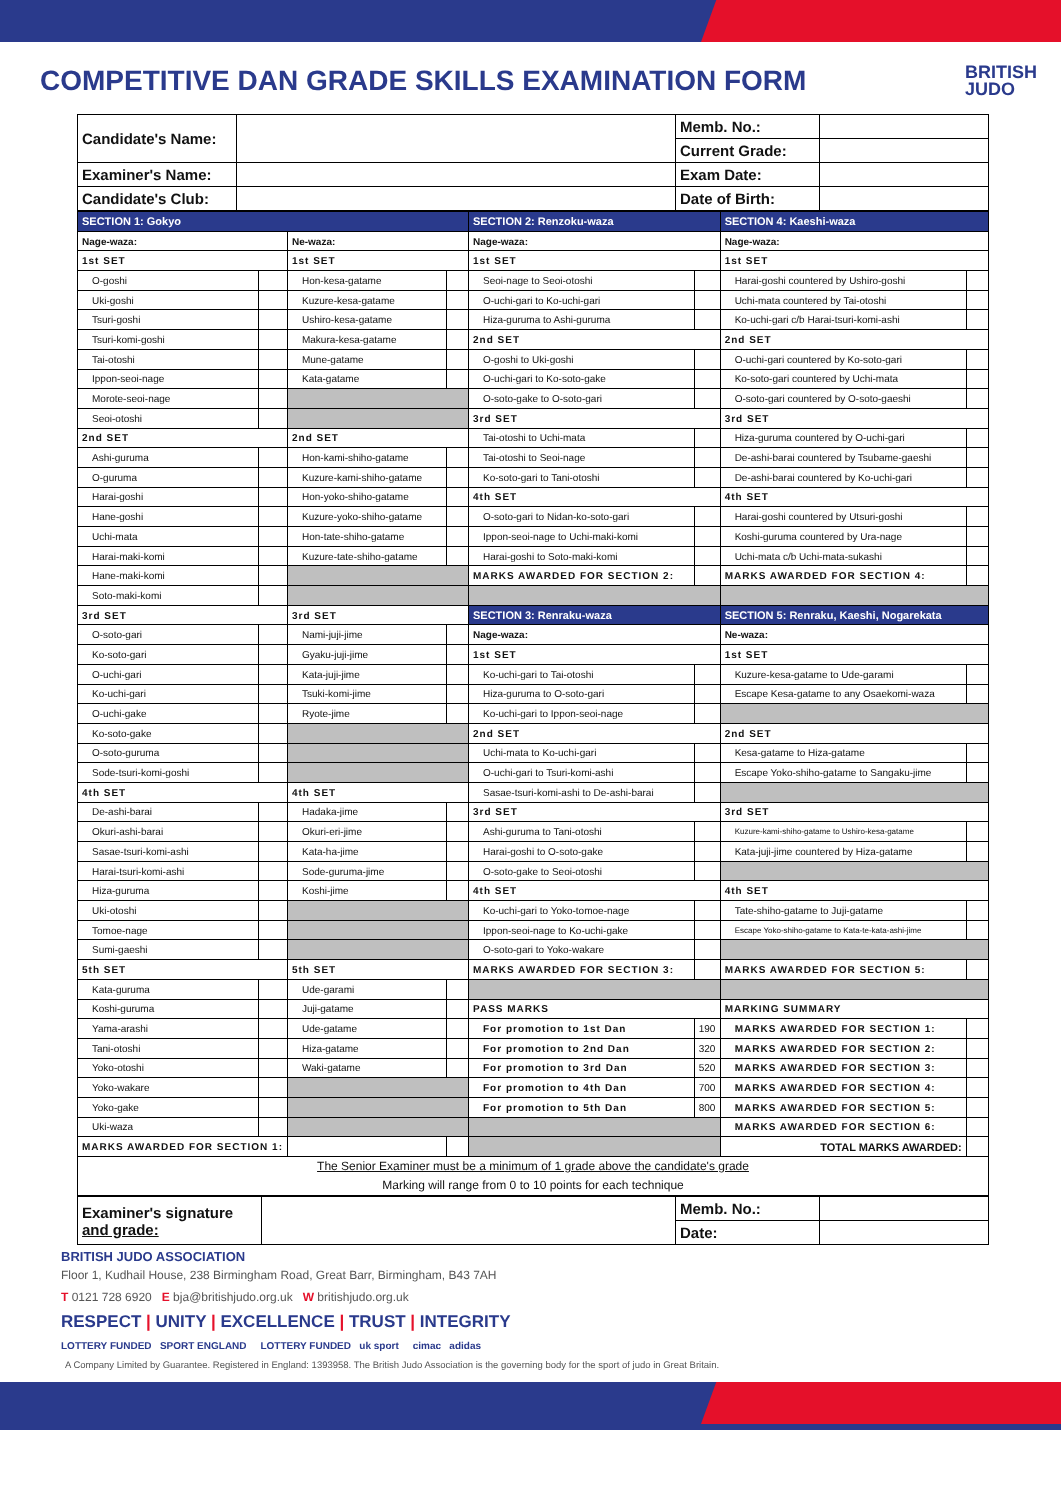COMPETITIVE DAN GRADE SKILLS EXAMINATION FORM
BRITISH
JUDO
| Candidate's Name: | | Memb. No.: | |
| | | Current Grade: | |
| Examiner's Name: | | Exam Date: | |
| Candidate's Club: | | Date of Birth: | |
| SECTION 1: Gokyo | | | | SECTION 2: Renzoku-waza | | SECTION 4: Kaeshi-waza | |
| --- | --- | --- | --- | --- | --- | --- | --- |
| Nage-waza: | | Ne-waza: | | Nage-waza: | | Nage-waza: | |
| 1st SET | | 1st SET | | 1st SET | | 1st SET | |
| O-goshi | | Hon-kesa-gatame | | Seoi-nage to Seoi-otoshi | | Harai-goshi countered by Ushiro-goshi | |
| Uki-goshi | | Kuzure-kesa-gatame | | O-uchi-gari to Ko-uchi-gari | | Uchi-mata countered by Tai-otoshi | |
| Tsuri-goshi | | Ushiro-kesa-gatame | | Hiza-guruma to Ashi-guruma | | Ko-uchi-gari c/b Harai-tsuri-komi-ashi | |
| Tsuri-komi-goshi | | Makura-kesa-gatame | | 2nd SET | | 2nd SET | |
| Tai-otoshi | | Mune-gatame | | O-goshi to Uki-goshi | | O-uchi-gari countered by Ko-soto-gari | |
| Ippon-seoi-nage | | Kata-gatame | | O-uchi-gari to Ko-soto-gake | | Ko-soto-gari countered by Uchi-mata | |
| Morote-seoi-nage | | | | O-soto-gake to O-soto-gari | | O-soto-gari countered by O-soto-gaeshi | |
| Seoi-otoshi | | | | 3rd SET | | 3rd SET | |
| 2nd SET | | 2nd SET | | Tai-otoshi to Uchi-mata | | Hiza-guruma countered by O-uchi-gari | |
| Ashi-guruma | | Hon-kami-shiho-gatame | | Tai-otoshi to Seoi-nage | | De-ashi-barai countered by Tsubame-gaeshi | |
| O-guruma | | Kuzure-kami-shiho-gatame | | Ko-soto-gari to Tani-otoshi | | De-ashi-barai countered by Ko-uchi-gari | |
| Harai-goshi | | Hon-yoko-shiho-gatame | | 4th SET | | 4th SET | |
| Hane-goshi | | Kuzure-yoko-shiho-gatame | | O-soto-gari to Nidan-ko-soto-gari | | Harai-goshi countered by Utsuri-goshi | |
| Uchi-mata | | Hon-tate-shiho-gatame | | Ippon-seoi-nage to Uchi-maki-komi | | Koshi-guruma countered by Ura-nage | |
| Harai-maki-komi | | Kuzure-tate-shiho-gatame | | Harai-goshi to Soto-maki-komi | | Uchi-mata c/b Uchi-mata-sukashi | |
| Hane-maki-komi | | | | MARKS AWARDED FOR SECTION 2: | | MARKS AWARDED FOR SECTION 4: | |
| Soto-maki-komi | | | | | | | |
| 3rd SET | | 3rd SET | | SECTION 3: Renraku-waza | | SECTION 5: Renraku, Kaeshi, Nogarekata | |
| O-soto-gari | | Nami-juji-jime | | Nage-waza: | | Ne-waza: | |
| Ko-soto-gari | | Gyaku-juji-jime | | 1st SET | | 1st SET | |
| O-uchi-gari | | Kata-juji-jime | | Ko-uchi-gari to Tai-otoshi | | Kuzure-kesa-gatame to Ude-garami | |
| Ko-uchi-gari | | Tsuki-komi-jime | | Hiza-guruma to O-soto-gari | | Escape Kesa-gatame to any Osaekomi-waza | |
| O-uchi-gake | | Ryote-jime | | Ko-uchi-gari to Ippon-seoi-nage | | | |
| Ko-soto-gake | | | | 2nd SET | | 2nd SET | |
| O-soto-guruma | | | | Uchi-mata to Ko-uchi-gari | | Kesa-gatame to Hiza-gatame | |
| Sode-tsuri-komi-goshi | | | | O-uchi-gari to Tsuri-komi-ashi | | Escape Yoko-shiho-gatame to Sangaku-jime | |
| 4th SET | | 4th SET | | Sasae-tsuri-komi-ashi to De-ashi-barai | | | |
| De-ashi-barai | | Hadaka-jime | | 3rd SET | | 3rd SET | |
| Okuri-ashi-barai | | Okuri-eri-jime | | Ashi-guruma to Tani-otoshi | | Kuzure-kami-shiho-gatame to Ushiro-kesa-gatame | |
| Sasae-tsuri-komi-ashi | | Kata-ha-jime | | Harai-goshi to O-soto-gake | | Kata-juji-jime countered by Hiza-gatame | |
| Harai-tsuri-komi-ashi | | Sode-guruma-jime | | O-soto-gake to Seoi-otoshi | | | |
| Hiza-guruma | | Koshi-jime | | 4th SET | | 4th SET | |
| Uki-otoshi | | | | Ko-uchi-gari to Yoko-tomoe-nage | | Tate-shiho-gatame to Juji-gatame | |
| Tomoe-nage | | | | Ippon-seoi-nage to Ko-uchi-gake | | Escape Yoko-shiho-gatame to Kata-te-kata-ashi-jime | |
| Sumi-gaeshi | | | | O-soto-gari to Yoko-wakare | | | |
| 5th SET | | 5th SET | | MARKS AWARDED FOR SECTION 3: | | MARKS AWARDED FOR SECTION 5: | |
| Kata-guruma | | Ude-garami | | | | | |
| Koshi-guruma | | Juji-gatame | | PASS MARKS | | MARKING SUMMARY | |
| Yama-arashi | | Ude-gatame | | For promotion to 1st Dan | 190 | MARKS AWARDED FOR SECTION 1: | |
| Tani-otoshi | | Hiza-gatame | | For promotion to 2nd Dan | 320 | MARKS AWARDED FOR SECTION 2: | |
| Yoko-otoshi | | Waki-gatame | | For promotion to 3rd Dan | 520 | MARKS AWARDED FOR SECTION 3: | |
| Yoko-wakare | | | | For promotion to 4th Dan | 700 | MARKS AWARDED FOR SECTION 4: | |
| Yoko-gake | | | | For promotion to 5th Dan | 800 | MARKS AWARDED FOR SECTION 5: | |
| Uki-waza | | | | | | MARKS AWARDED FOR SECTION 6: | |
| MARKS AWARDED FOR SECTION 1: | | | | | | TOTAL MARKS AWARDED: | |
| The Senior Examiner must be a minimum of 1 grade above the candidate's grade Marking will range from 0 to 10 points for each technique | | | | | | | |
| Examiner's signature and grade: | | Memb. No.: | |
| | | Date: | |
BRITISH JUDO ASSOCIATION
Floor 1, Kudhail House, 238 Birmingham Road, Great Barr, Birmingham, B43 7AH
T 0121 728 6920 E bja@britishjudo.org.uk W britishjudo.org.uk
RESPECT | UNITY | EXCELLENCE | TRUST | INTEGRITY
LOTTERY FUNDED SPORT ENGLAND LOTTERY FUNDED uk sport cimac adidas
A Company Limited by Guarantee. Registered in England: 1393958. The British Judo Association is the governing body for the sport of judo in Great Britain.